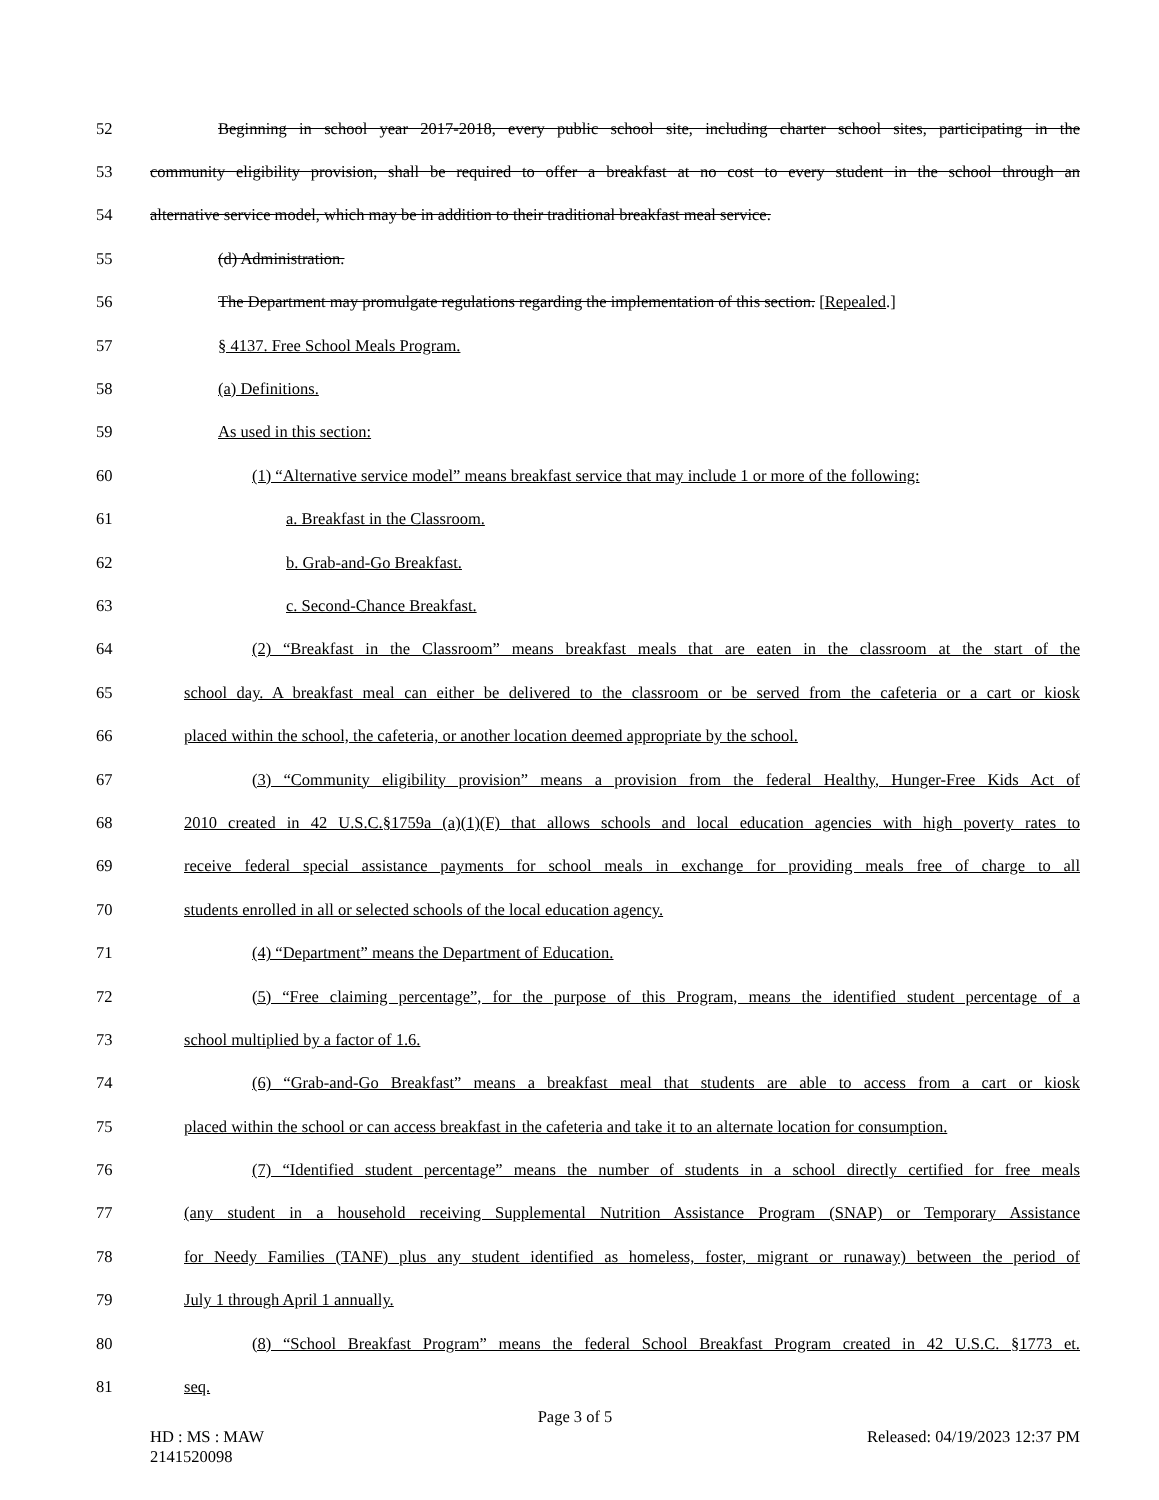52 Beginning in school year 2017-2018, every public school site, including charter school sites, participating in the
53 community eligibility provision, shall be required to offer a breakfast at no cost to every student in the school through an
54 alternative service model, which may be in addition to their traditional breakfast meal service.
55 (d) Administration.
56 The Department may promulgate regulations regarding the implementation of this section. [Repealed.]
57 § 4137. Free School Meals Program.
58 (a) Definitions.
59 As used in this section:
60 (1) “Alternative service model” means breakfast service that may include 1 or more of the following:
61 a. Breakfast in the Classroom.
62 b. Grab-and-Go Breakfast.
63 c. Second-Chance Breakfast.
64 (2) “Breakfast in the Classroom” means breakfast meals that are eaten in the classroom at the start of the
65 school day. A breakfast meal can either be delivered to the classroom or be served from the cafeteria or a cart or kiosk
66 placed within the school, the cafeteria, or another location deemed appropriate by the school.
67 (3) “Community eligibility provision” means a provision from the federal Healthy, Hunger-Free Kids Act of
68 2010 created in 42 U.S.C.§1759a (a)(1)(F) that allows schools and local education agencies with high poverty rates to
69 receive federal special assistance payments for school meals in exchange for providing meals free of charge to all
70 students enrolled in all or selected schools of the local education agency.
71 (4) “Department” means the Department of Education.
72 (5) “Free claiming percentage”, for the purpose of this Program, means the identified student percentage of a
73 school multiplied by a factor of 1.6.
74 (6) “Grab-and-Go Breakfast” means a breakfast meal that students are able to access from a cart or kiosk
75 placed within the school or can access breakfast in the cafeteria and take it to an alternate location for consumption.
76 (7) “Identified student percentage” means the number of students in a school directly certified for free meals
77 (any student in a household receiving Supplemental Nutrition Assistance Program (SNAP) or Temporary Assistance
78 for Needy Families (TANF) plus any student identified as homeless, foster, migrant or runaway) between the period of
79 July 1 through April 1 annually.
80 (8) “School Breakfast Program” means the federal School Breakfast Program created in 42 U.S.C. §1773 et.
81 seq.
Page 3 of 5
HD : MS : MAW Released: 04/19/2023 12:37 PM
2141520098